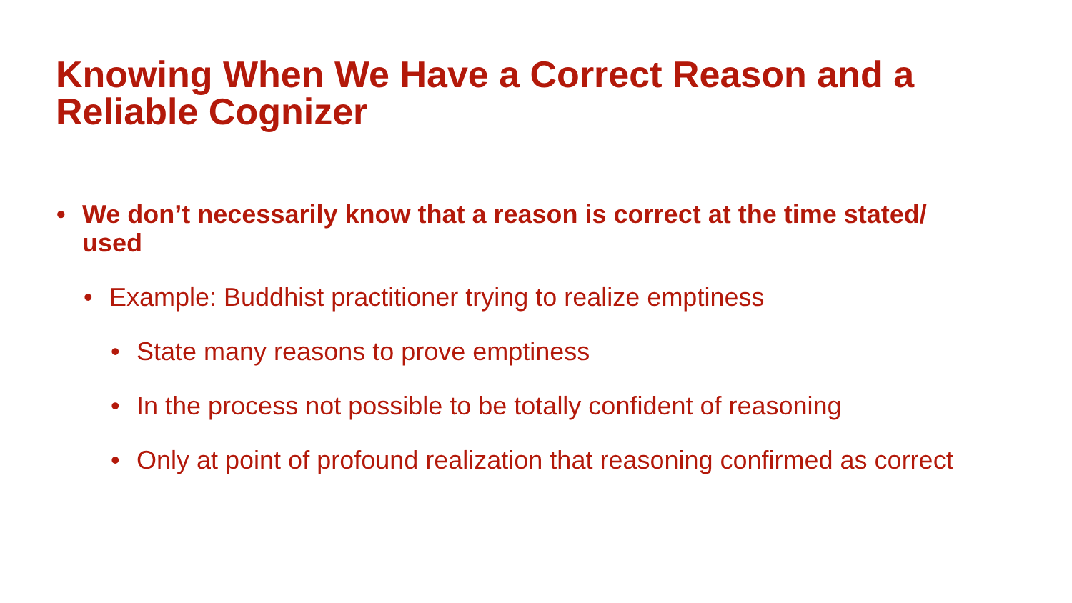Knowing When We Have a Correct Reason and a Reliable Cognizer
• We don’t necessarily know that a reason is correct at the time stated/ used
• Example: Buddhist practitioner trying to realize emptiness
• State many reasons to prove emptiness
• In the process not possible to be totally confident of reasoning
• Only at point of profound realization that reasoning confirmed as correct